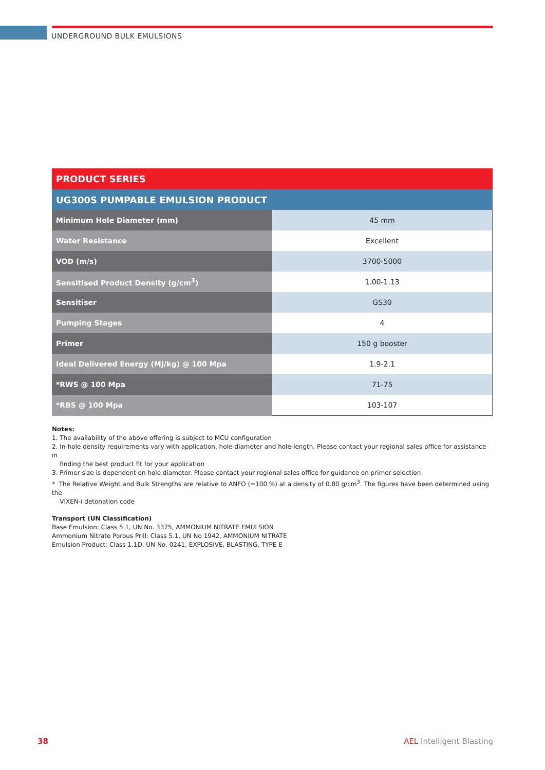UNDERGROUND BULK EMULSIONS
| PRODUCT SERIES | |
| --- | --- |
| UG300S PUMPABLE EMULSION PRODUCT | |
| Minimum Hole Diameter (mm) | 45 mm |
| Water Resistance | Excellent |
| VOD (m/s) | 3700-5000 |
| Sensitised Product Density (g/cm<sup>3</sup>) | 1.00-1.13 |
| Sensitiser | GS30 |
| Pumping Stages | 4 |
| Primer | 150 g booster |
| Ideal Delivered Energy (MJ/kg) @ 100 Mpa | 1.9-2.1 |
| *RWS @ 100 Mpa | 71-75 |
| *RBS @ 100 Mpa | 103-107 |
Notes:
1. The availability of the above offering is subject to MCU configuration
2. In-hole density requirements vary with application, hole-diameter and hole-length. Please contact your regional sales office for assistance in
finding the best product fit for your application
3. Primer size is dependent on hole diameter. Please contact your regional sales office for guidance on primer selection
* The Relative Weight and Bulk Strengths are relative to ANFO (=100 %) at a density of 0.80 g/cm<sup>3</sup>. The figures have been determined using the
VIXEN-i detonation code
Transport (UN Classification)
Base Emulsion: Class 5.1, UN No. 3375, AMMONIUM NITRATE EMULSION
Ammonium Nitrate Porous Prill: Class 5.1, UN No 1942, AMMONIUM NITRATE
Emulsion Product: Class 1.1D, UN No. 0241, EXPLOSIVE, BLASTING, TYPE E
38 AEL Intelligent Blasting